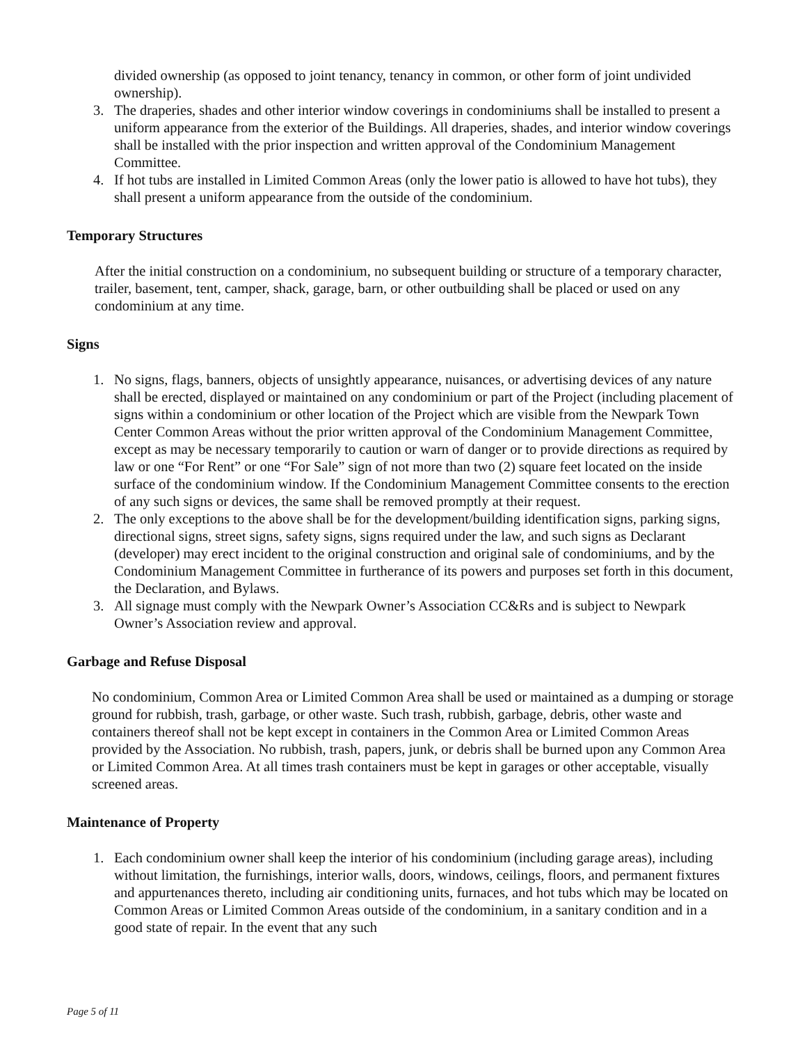divided ownership (as opposed to joint tenancy, tenancy in common, or other form of joint undivided ownership).
3. The draperies, shades and other interior window coverings in condominiums shall be installed to present a uniform appearance from the exterior of the Buildings. All draperies, shades, and interior window coverings shall be installed with the prior inspection and written approval of the Condominium Management Committee.
4. If hot tubs are installed in Limited Common Areas (only the lower patio is allowed to have hot tubs), they shall present a uniform appearance from the outside of the condominium.
Temporary Structures
After the initial construction on a condominium, no subsequent building or structure of a temporary character, trailer, basement, tent, camper, shack, garage, barn, or other outbuilding shall be placed or used on any condominium at any time.
Signs
1. No signs, flags, banners, objects of unsightly appearance, nuisances, or advertising devices of any nature shall be erected, displayed or maintained on any condominium or part of the Project (including placement of signs within a condominium or other location of the Project which are visible from the Newpark Town Center Common Areas without the prior written approval of the Condominium Management Committee, except as may be necessary temporarily to caution or warn of danger or to provide directions as required by law or one “For Rent” or one “For Sale” sign of not more than two (2) square feet located on the inside surface of the condominium window. If the Condominium Management Committee consents to the erection of any such signs or devices, the same shall be removed promptly at their request.
2. The only exceptions to the above shall be for the development/building identification signs, parking signs, directional signs, street signs, safety signs, signs required under the law, and such signs as Declarant (developer) may erect incident to the original construction and original sale of condominiums, and by the Condominium Management Committee in furtherance of its powers and purposes set forth in this document, the Declaration, and Bylaws.
3. All signage must comply with the Newpark Owner’s Association CC&Rs and is subject to Newpark Owner’s Association review and approval.
Garbage and Refuse Disposal
No condominium, Common Area or Limited Common Area shall be used or maintained as a dumping or storage ground for rubbish, trash, garbage, or other waste. Such trash, rubbish, garbage, debris, other waste and containers thereof shall not be kept except in containers in the Common Area or Limited Common Areas provided by the Association. No rubbish, trash, papers, junk, or debris shall be burned upon any Common Area or Limited Common Area. At all times trash containers must be kept in garages or other acceptable, visually screened areas.
Maintenance of Property
1. Each condominium owner shall keep the interior of his condominium (including garage areas), including without limitation, the furnishings, interior walls, doors, windows, ceilings, floors, and permanent fixtures and appurtenances thereto, including air conditioning units, furnaces, and hot tubs which may be located on Common Areas or Limited Common Areas outside of the condominium, in a sanitary condition and in a good state of repair. In the event that any such
Page 5 of 11